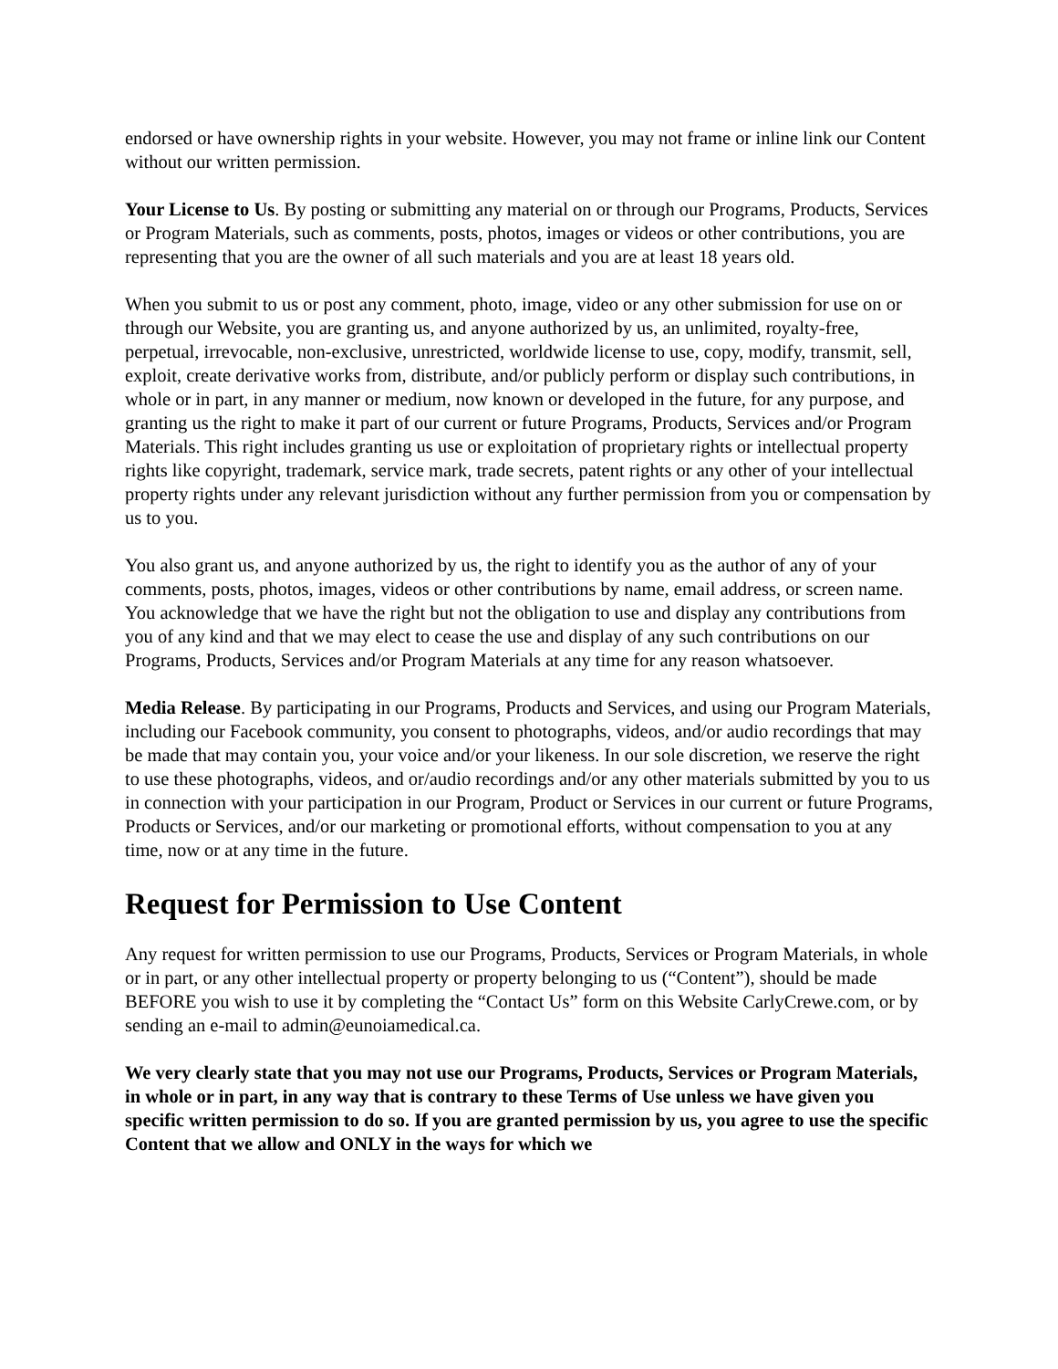endorsed or have ownership rights in your website. However, you may not frame or inline link our Content without our written permission.
Your License to Us. By posting or submitting any material on or through our Programs, Products, Services or Program Materials, such as comments, posts, photos, images or videos or other contributions, you are representing that you are the owner of all such materials and you are at least 18 years old.
When you submit to us or post any comment, photo, image, video or any other submission for use on or through our Website, you are granting us, and anyone authorized by us, an unlimited, royalty-free, perpetual, irrevocable, non-exclusive, unrestricted, worldwide license to use, copy, modify, transmit, sell, exploit, create derivative works from, distribute, and/or publicly perform or display such contributions, in whole or in part, in any manner or medium, now known or developed in the future, for any purpose, and granting us the right to make it part of our current or future Programs, Products, Services and/or Program Materials. This right includes granting us use or exploitation of proprietary rights or intellectual property rights like copyright, trademark, service mark, trade secrets, patent rights or any other of your intellectual property rights under any relevant jurisdiction without any further permission from you or compensation by us to you.
You also grant us, and anyone authorized by us, the right to identify you as the author of any of your comments, posts, photos, images, videos or other contributions by name, email address, or screen name. You acknowledge that we have the right but not the obligation to use and display any contributions from you of any kind and that we may elect to cease the use and display of any such contributions on our Programs, Products, Services and/or Program Materials at any time for any reason whatsoever.
Media Release. By participating in our Programs, Products and Services, and using our Program Materials, including our Facebook community, you consent to photographs, videos, and/or audio recordings that may be made that may contain you, your voice and/or your likeness. In our sole discretion, we reserve the right to use these photographs, videos, and or/audio recordings and/or any other materials submitted by you to us in connection with your participation in our Program, Product or Services in our current or future Programs, Products or Services, and/or our marketing or promotional efforts, without compensation to you at any time, now or at any time in the future.
Request for Permission to Use Content
Any request for written permission to use our Programs, Products, Services or Program Materials, in whole or in part, or any other intellectual property or property belonging to us (“Content”), should be made BEFORE you wish to use it by completing the “Contact Us” form on this Website CarlyCrewe.com, or by sending an e-mail to admin@eunoiamedical.ca.
We very clearly state that you may not use our Programs, Products, Services or Program Materials, in whole or in part, in any way that is contrary to these Terms of Use unless we have given you specific written permission to do so. If you are granted permission by us, you agree to use the specific Content that we allow and ONLY in the ways for which we